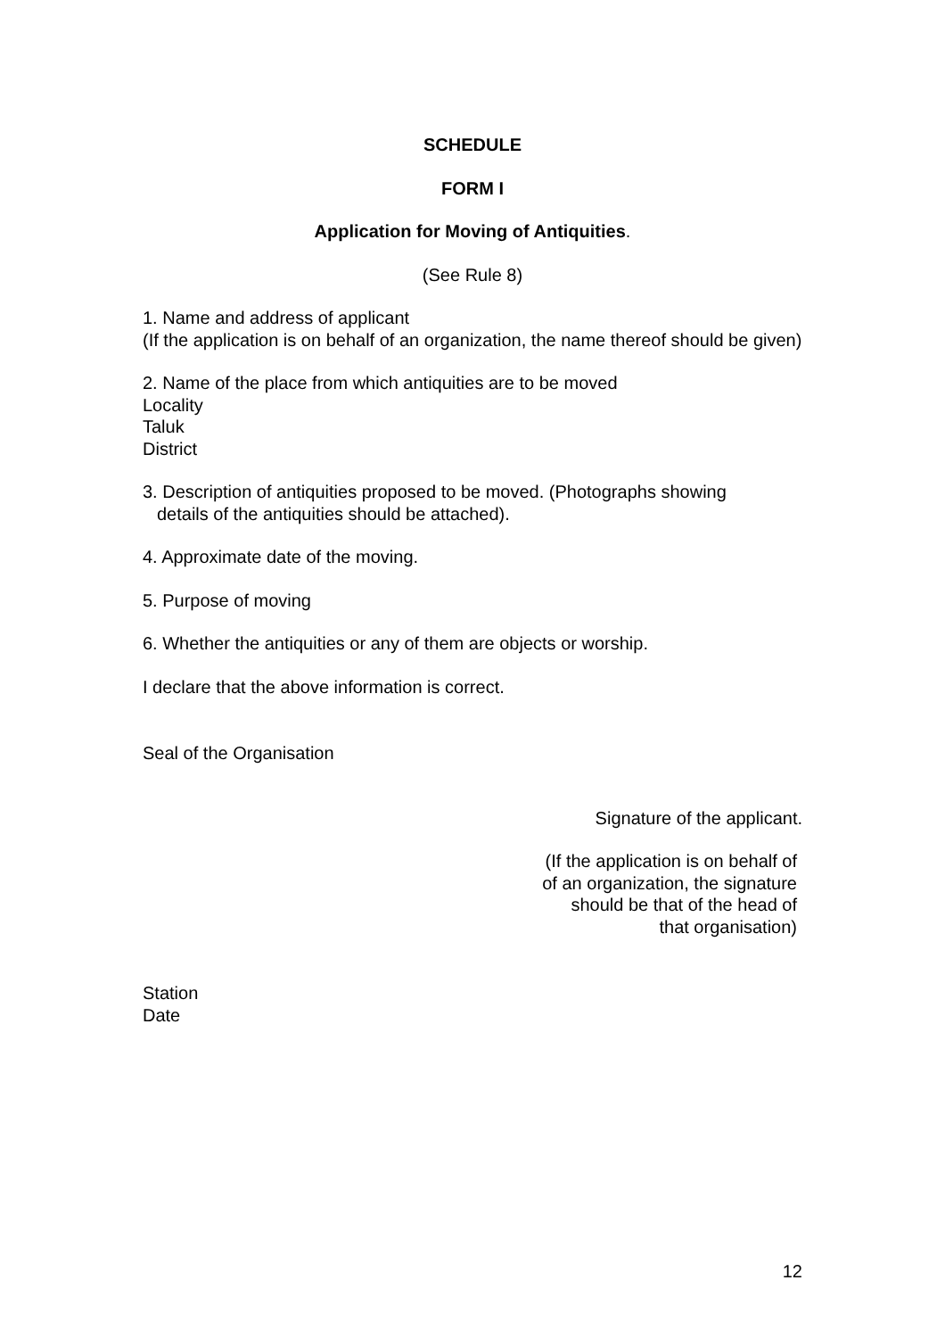SCHEDULE
FORM I
Application for Moving of Antiquities.
(See Rule 8)
1. Name and address of applicant
(If the application is on behalf of an organization, the name thereof should be given)
2. Name of the place from which antiquities are to be moved
Locality
Taluk
District
3. Description of antiquities proposed to be moved. (Photographs showing
details of the antiquities should be attached).
4. Approximate date of the moving.
5. Purpose of moving
6. Whether the antiquities or any of them are objects or worship.
I declare that the above information is correct.
Seal of the Organisation
Signature of the applicant.
(If the application is on behalf of
of an organization, the signature
should be that of the head of
that organisation)
Station
Date
12